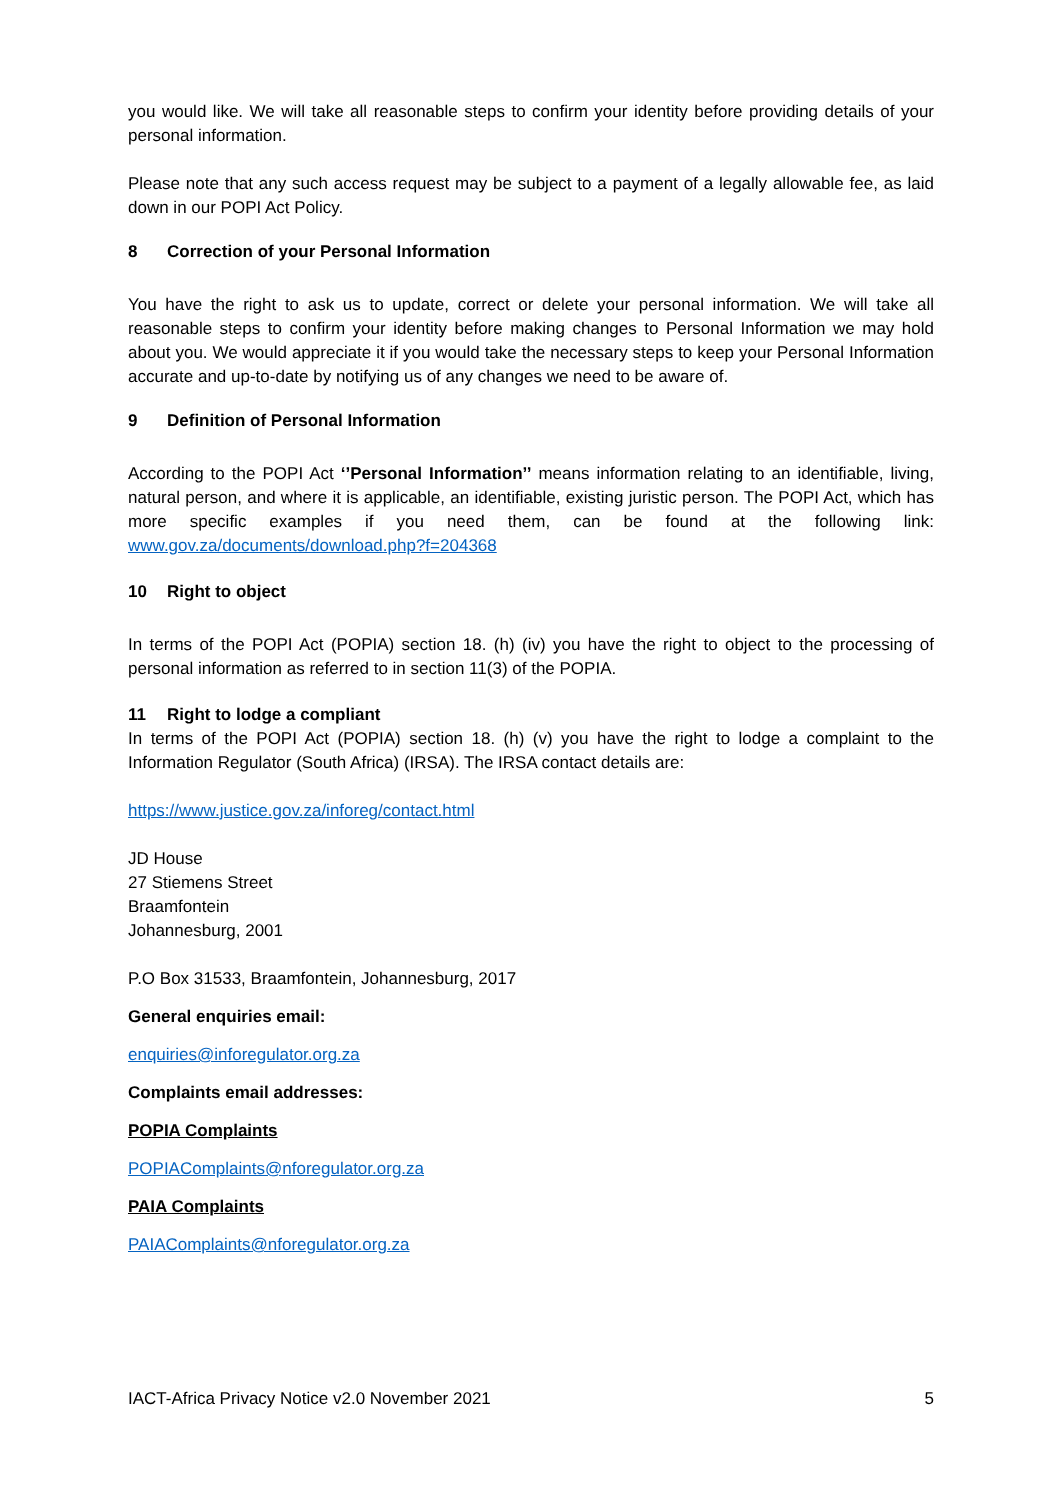you would like. We will take all reasonable steps to confirm your identity before providing details of your personal information.
Please note that any such access request may be subject to a payment of a legally allowable fee, as laid down in our POPI Act Policy.
8 Correction of your Personal Information
You have the right to ask us to update, correct or delete your personal information. We will take all reasonable steps to confirm your identity before making changes to Personal Information we may hold about you. We would appreciate it if you would take the necessary steps to keep your Personal Information accurate and up-to-date by notifying us of any changes we need to be aware of.
9 Definition of Personal Information
According to the POPI Act ‘’Personal Information’’ means information relating to an identifiable, living, natural person, and where it is applicable, an identifiable, existing juristic person. The POPI Act, which has more specific examples if you need them, can be found at the following link: www.gov.za/documents/download.php?f=204368
10 Right to object
In terms of the POPI Act (POPIA) section 18. (h) (iv) you have the right to object to the processing of personal information as referred to in section 11(3) of the POPIA.
11 Right to lodge a compliant
In terms of the POPI Act (POPIA) section 18. (h) (v) you have the right to lodge a complaint to the Information Regulator (South Africa) (IRSA). The IRSA contact details are:
https://www.justice.gov.za/inforeg/contact.html
JD House
27 Stiemens Street
Braamfontein
Johannesburg, 2001
P.O Box 31533, Braamfontein, Johannesburg, 2017
General enquiries email:
enquiries@inforegulator.org.za
Complaints email addresses:
POPIA Complaints
POPIAComplaints@nforegulator.org.za
PAIA Complaints
PAIAComplaints@nforegulator.org.za
IACT-Africa Privacy Notice v2.0 November 2021 5